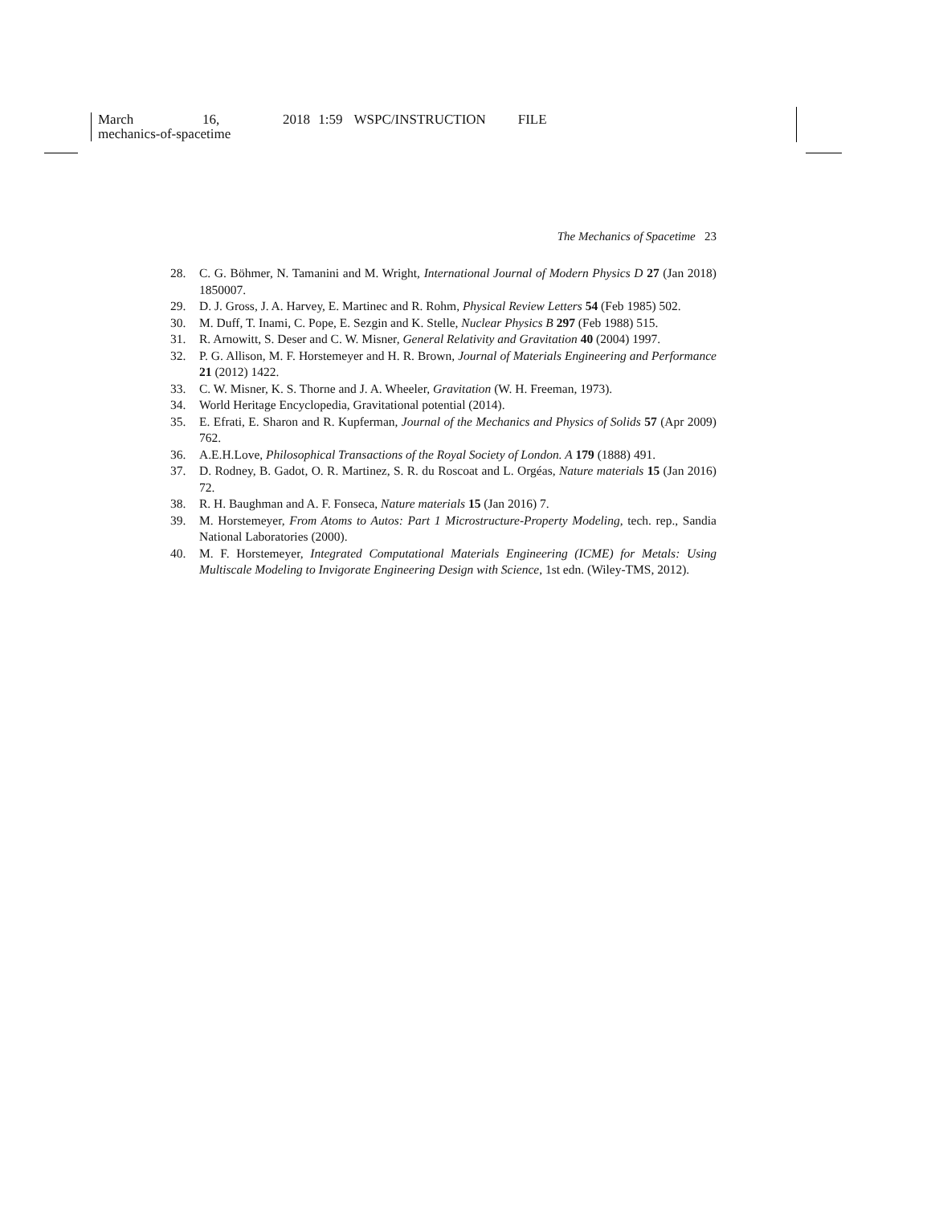March 16, 2018 1:59 WSPC/INSTRUCTION FILE
mechanics-of-spacetime
The Mechanics of Spacetime 23
28. C. G. Böhmer, N. Tamanini and M. Wright, International Journal of Modern Physics D 27 (Jan 2018) 1850007.
29. D. J. Gross, J. A. Harvey, E. Martinec and R. Rohm, Physical Review Letters 54 (Feb 1985) 502.
30. M. Duff, T. Inami, C. Pope, E. Sezgin and K. Stelle, Nuclear Physics B 297 (Feb 1988) 515.
31. R. Arnowitt, S. Deser and C. W. Misner, General Relativity and Gravitation 40 (2004) 1997.
32. P. G. Allison, M. F. Horstemeyer and H. R. Brown, Journal of Materials Engineering and Performance 21 (2012) 1422.
33. C. W. Misner, K. S. Thorne and J. A. Wheeler, Gravitation (W. H. Freeman, 1973).
34. World Heritage Encyclopedia, Gravitational potential (2014).
35. E. Efrati, E. Sharon and R. Kupferman, Journal of the Mechanics and Physics of Solids 57 (Apr 2009) 762.
36. A.E.H.Love, Philosophical Transactions of the Royal Society of London. A 179 (1888) 491.
37. D. Rodney, B. Gadot, O. R. Martinez, S. R. du Roscoat and L. Orgéas, Nature materials 15 (Jan 2016) 72.
38. R. H. Baughman and A. F. Fonseca, Nature materials 15 (Jan 2016) 7.
39. M. Horstemeyer, From Atoms to Autos: Part 1 Microstructure-Property Modeling, tech. rep., Sandia National Laboratories (2000).
40. M. F. Horstemeyer, Integrated Computational Materials Engineering (ICME) for Metals: Using Multiscale Modeling to Invigorate Engineering Design with Science, 1st edn. (Wiley-TMS, 2012).